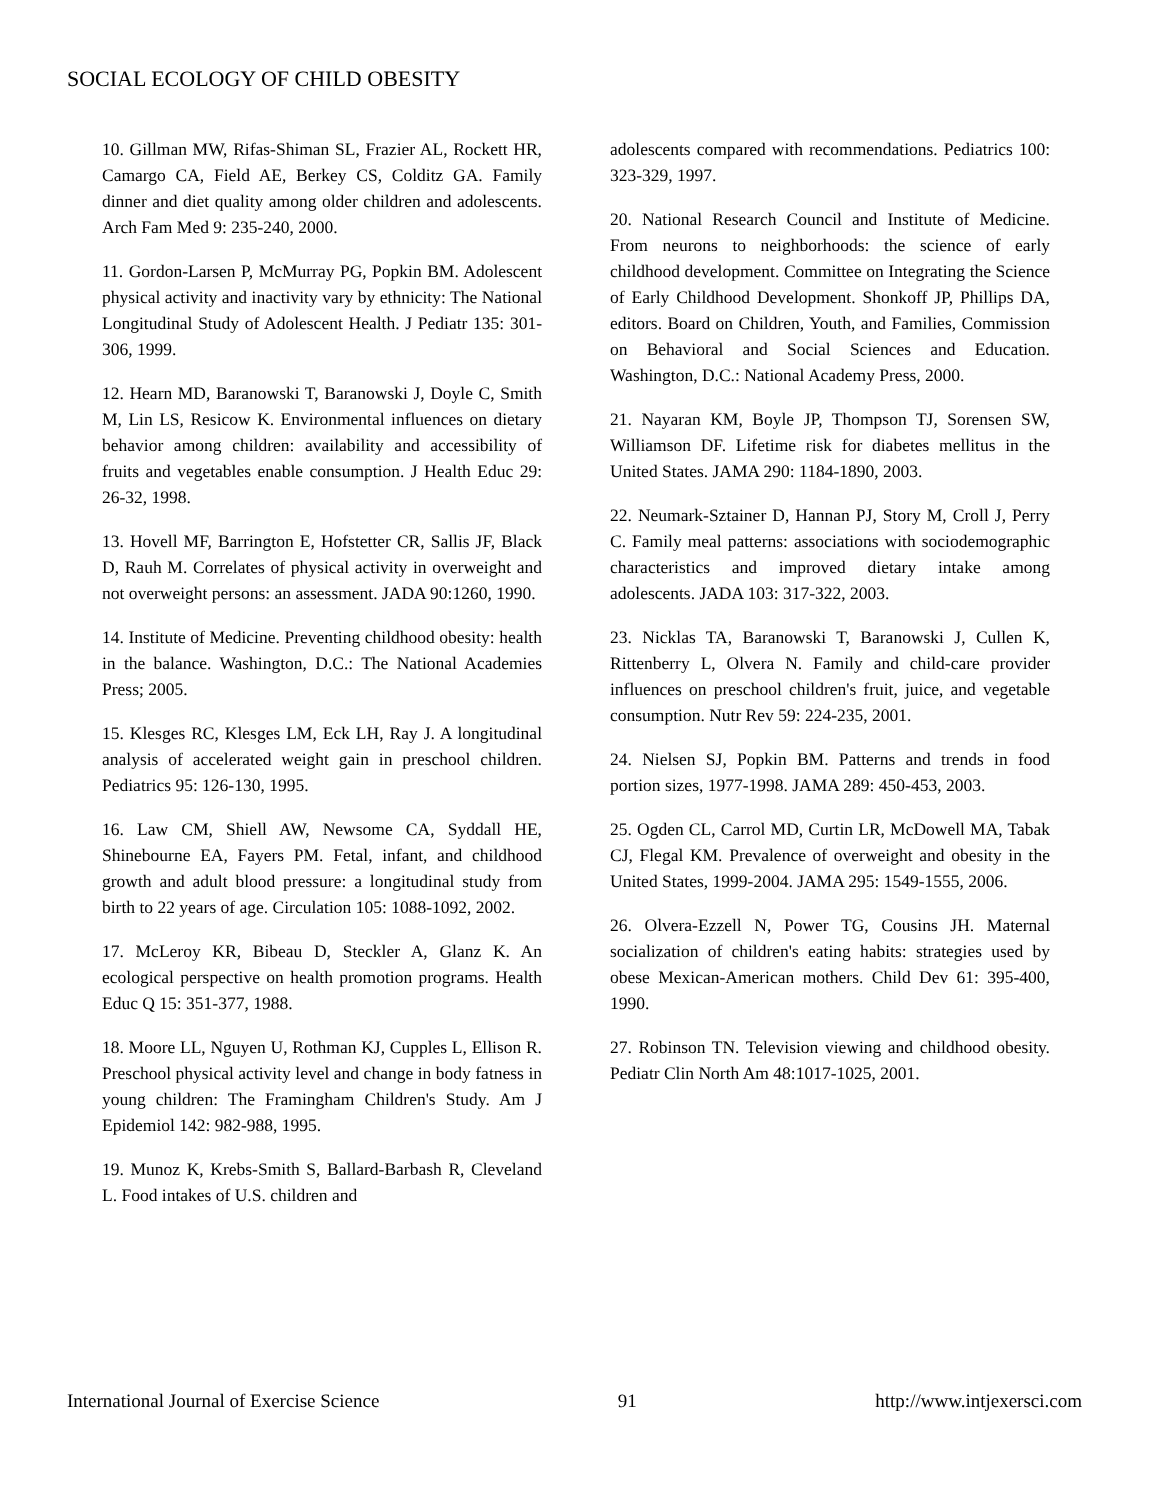SOCIAL ECOLOGY OF CHILD OBESITY
10. Gillman MW, Rifas-Shiman SL, Frazier AL, Rockett HR, Camargo CA, Field AE, Berkey CS, Colditz GA. Family dinner and diet quality among older children and adolescents. Arch Fam Med 9: 235-240, 2000.
11. Gordon-Larsen P, McMurray PG, Popkin BM. Adolescent physical activity and inactivity vary by ethnicity: The National Longitudinal Study of Adolescent Health. J Pediatr 135: 301-306, 1999.
12. Hearn MD, Baranowski T, Baranowski J, Doyle C, Smith M, Lin LS, Resicow K. Environmental influences on dietary behavior among children: availability and accessibility of fruits and vegetables enable consumption. J Health Educ 29: 26-32, 1998.
13. Hovell MF, Barrington E, Hofstetter CR, Sallis JF, Black D, Rauh M. Correlates of physical activity in overweight and not overweight persons: an assessment. JADA 90:1260, 1990.
14. Institute of Medicine. Preventing childhood obesity: health in the balance. Washington, D.C.: The National Academies Press; 2005.
15. Klesges RC, Klesges LM, Eck LH, Ray J. A longitudinal analysis of accelerated weight gain in preschool children. Pediatrics 95: 126-130, 1995.
16. Law CM, Shiell AW, Newsome CA, Syddall HE, Shinebourne EA, Fayers PM. Fetal, infant, and childhood growth and adult blood pressure: a longitudinal study from birth to 22 years of age. Circulation 105: 1088-1092, 2002.
17. McLeroy KR, Bibeau D, Steckler A, Glanz K. An ecological perspective on health promotion programs. Health Educ Q 15: 351-377, 1988.
18. Moore LL, Nguyen U, Rothman KJ, Cupples L, Ellison R. Preschool physical activity level and change in body fatness in young children: The Framingham Children's Study. Am J Epidemiol 142: 982-988, 1995.
19. Munoz K, Krebs-Smith S, Ballard-Barbash R, Cleveland L. Food intakes of U.S. children and
adolescents compared with recommendations. Pediatrics 100: 323-329, 1997.
20. National Research Council and Institute of Medicine. From neurons to neighborhoods: the science of early childhood development. Committee on Integrating the Science of Early Childhood Development. Shonkoff JP, Phillips DA, editors. Board on Children, Youth, and Families, Commission on Behavioral and Social Sciences and Education. Washington, D.C.: National Academy Press, 2000.
21. Nayaran KM, Boyle JP, Thompson TJ, Sorensen SW, Williamson DF. Lifetime risk for diabetes mellitus in the United States. JAMA 290: 1184-1890, 2003.
22. Neumark-Sztainer D, Hannan PJ, Story M, Croll J, Perry C. Family meal patterns: associations with sociodemographic characteristics and improved dietary intake among adolescents. JADA 103: 317-322, 2003.
23. Nicklas TA, Baranowski T, Baranowski J, Cullen K, Rittenberry L, Olvera N. Family and child-care provider influences on preschool children's fruit, juice, and vegetable consumption. Nutr Rev 59: 224-235, 2001.
24. Nielsen SJ, Popkin BM. Patterns and trends in food portion sizes, 1977-1998. JAMA 289: 450-453, 2003.
25. Ogden CL, Carrol MD, Curtin LR, McDowell MA, Tabak CJ, Flegal KM. Prevalence of overweight and obesity in the United States, 1999-2004. JAMA 295: 1549-1555, 2006.
26. Olvera-Ezzell N, Power TG, Cousins JH. Maternal socialization of children's eating habits: strategies used by obese Mexican-American mothers. Child Dev 61: 395-400, 1990.
27. Robinson TN. Television viewing and childhood obesity. Pediatr Clin North Am 48:1017-1025, 2001.
International Journal of Exercise Science 91 http://www.intjexersci.com